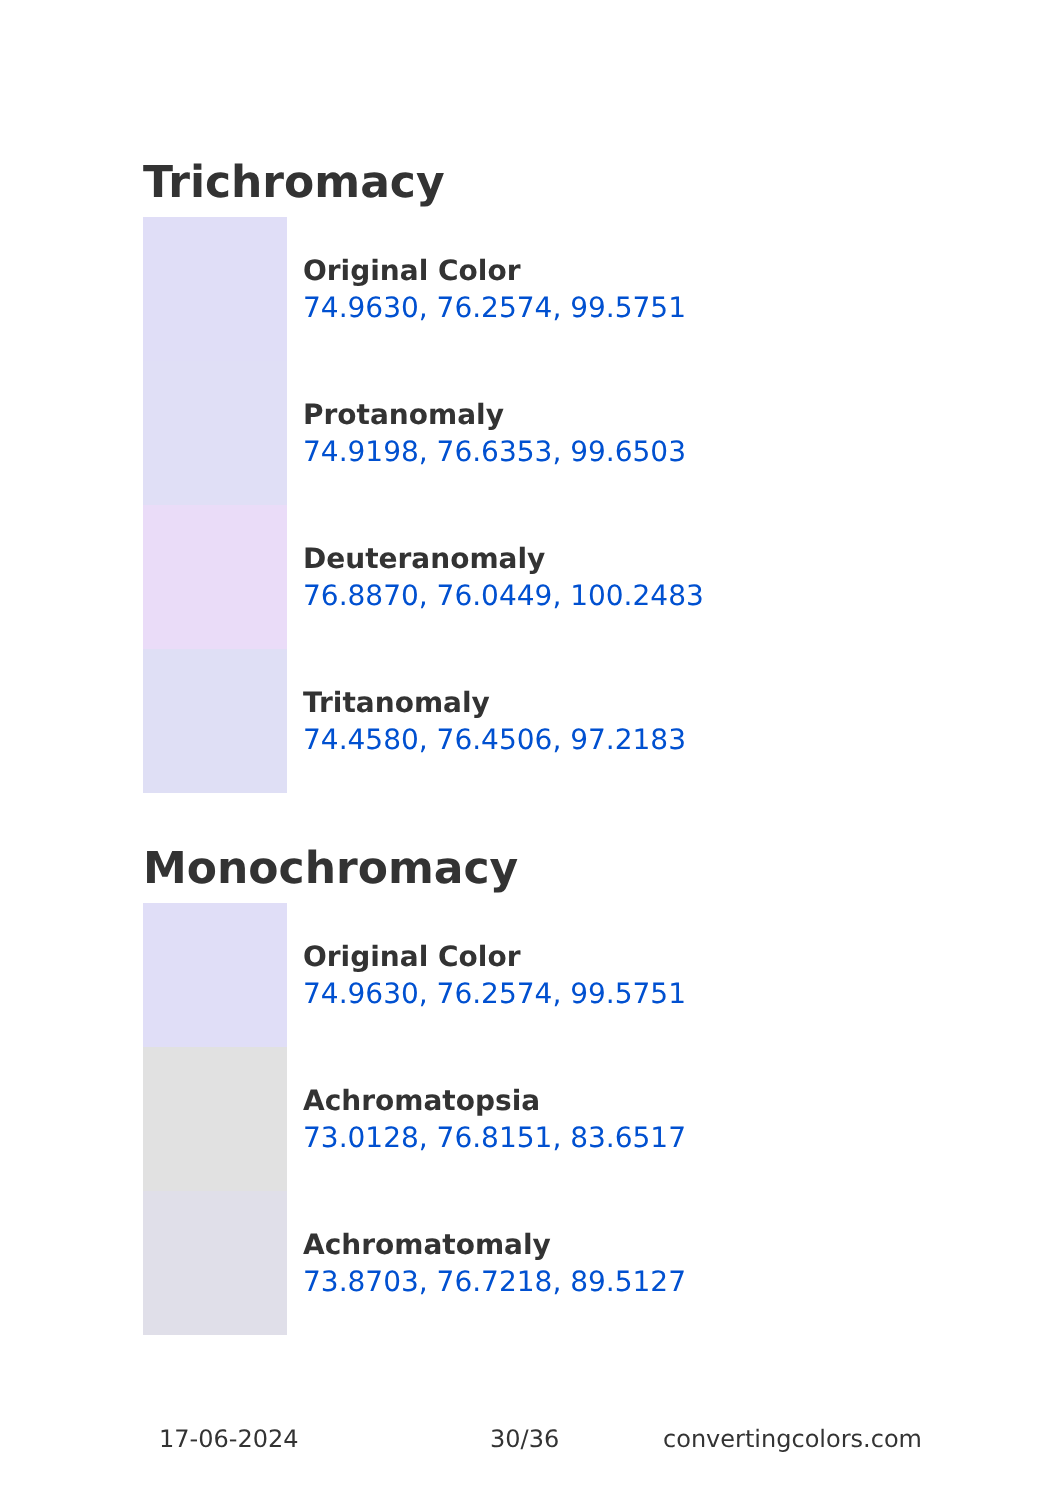Trichromacy
Original Color
74.9630, 76.2574, 99.5751
Protanomaly
74.9198, 76.6353, 99.6503
Deuteranomaly
76.8870, 76.0449, 100.2483
Tritanomaly
74.4580, 76.4506, 97.2183
Monochromacy
Original Color
74.9630, 76.2574, 99.5751
Achromatopsia
73.0128, 76.8151, 83.6517
Achromatomaly
73.8703, 76.7218, 89.5127
17-06-2024 30/36 convertingcolors.com